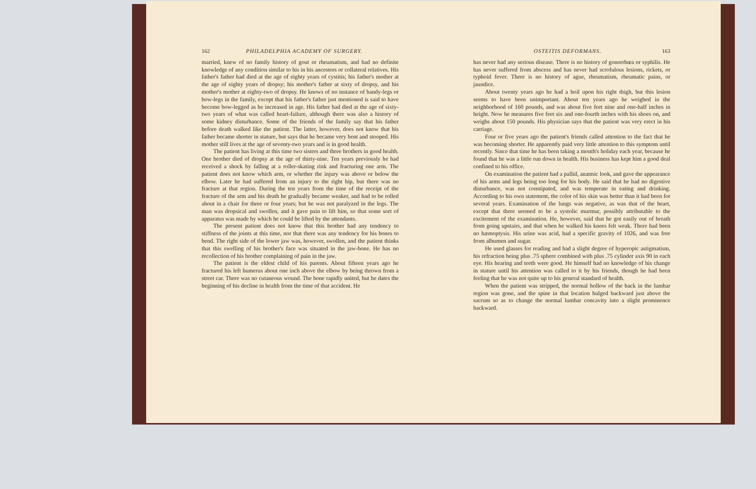162 PHILADELPHIA ACADEMY OF SURGERY.
married, knew of no family history of gout or rheumatism, and had no definite knowledge of any condition similar to his in his ancestors or collateral relatives. His father's father had died at the age of eighty years of cystitis; his father's mother at the age of eighty years of dropsy; his mother's father at sixty of dropsy, and his mother's mother at eighty-two of dropsy. He knows of no instance of bandy-legs or bow-legs in the family, except that his father's father just mentioned is said to have become bow-legged as he increased in age. His father had died at the age of sixty-two years of what was called heart-failure, although there was also a history of some kidney disturbance. Some of the friends of the family say that his father before death walked like the patient. The latter, however, does not know that his father became shorter in stature, but says that he became very bent and stooped. His mother still lives at the age of seventy-two years and is in good health.
The patient has living at this time two sisters and three brothers in good health. One brother died of dropsy at the age of thirty-nine. Ten years previously he had received a shock by falling at a roller-skating rink and fracturing one arm. The patient does not know which arm, or whether the injury was above or below the elbow. Later he had suffered from an injury to the right hip, but there was no fracture at that region. During the ten years from the time of the receipt of the fracture of the arm and his death he gradually became weaker, and had to be rolled about in a chair for three or four years; but he was not paralyzed in the legs. The man was dropsical and swollen, and it gave pain to lift him, so that some sort of apparatus was made by which he could be lifted by the attendants.
The present patient does not know that this brother had any tendency to stiffness of the joints at this time, nor that there was any tendency for his bones to bend. The right side of the lower jaw was, however, swollen, and the patient thinks that this swelling of his brother's face was situated in the jaw-bone. He has no recollection of his brother complaining of pain in the jaw.
The patient is the eldest child of his parents. About fifteen years ago he fractured his left humerus about one inch above the elbow by being thrown from a street car. There was no cutaneous wound. The bone rapidly united, but he dates the beginning of his decline in health from the time of that accident. He
OSTEITIS DEFORMANS. 163
has never had any serious disease. There is no history of gonorrhœa or syphilis. He has never suffered from abscess and has never had scrofulous lesions, rickets, or typhoid fever. There is no history of ague, rheumatism, rheumatic pains, or jaundice.
About twenty years ago he had a boil upon his right thigh, but this lesion seems to have been unimportant. About ten years ago he weighed in the neighborhood of 160 pounds, and was about five feet nine and one-half inches in height. Now he measures five feet six and one-fourth inches with his shoes on, and weighs about 150 pounds. His physician says that the patient was very erect in his carriage.
Four or five years ago the patient's friends called attention to the fact that he was becoming shorter. He apparently paid very little attention to this symptom until recently. Since that time he has been taking a month's holiday each year, because he found that he was a little run down in health. His business has kept him a good deal confined to his office.
On examination the patient had a pallid, anæmic look, and gave the appearance of his arms and legs being too long for his body. He said that he had no digestive disturbance, was not constipated, and was temperate in eating and drinking. According to his own statement, the color of his skin was better than it had been for several years. Examination of the lungs was negative, as was that of the heart, except that there seemed to be a systolic murmur, possibly attributable to the excitement of the examination. He, however, said that he got easily out of breath from going upstairs, and that when he walked his knees felt weak. There had been no hæmoptysis. His urine was acid, had a specific gravity of 1026, and was free from albumen and sugar.
He used glasses for reading and had a slight degree of hyperopic astigmatism, his refraction being plus .75 sphere combined with plus .75 cylinder axis 90 in each eye. His hearing and teeth were good. He himself had no knowledge of his change in stature until his attention was called to it by his friends, though he had been feeling that he was not quite up to his general standard of health.
When the patient was stripped, the normal hollow of the back in the lumbar region was gone, and the spine in that location bulged backward just above the sacrum so as to change the normal lumbar concavity into a slight prominence backward.